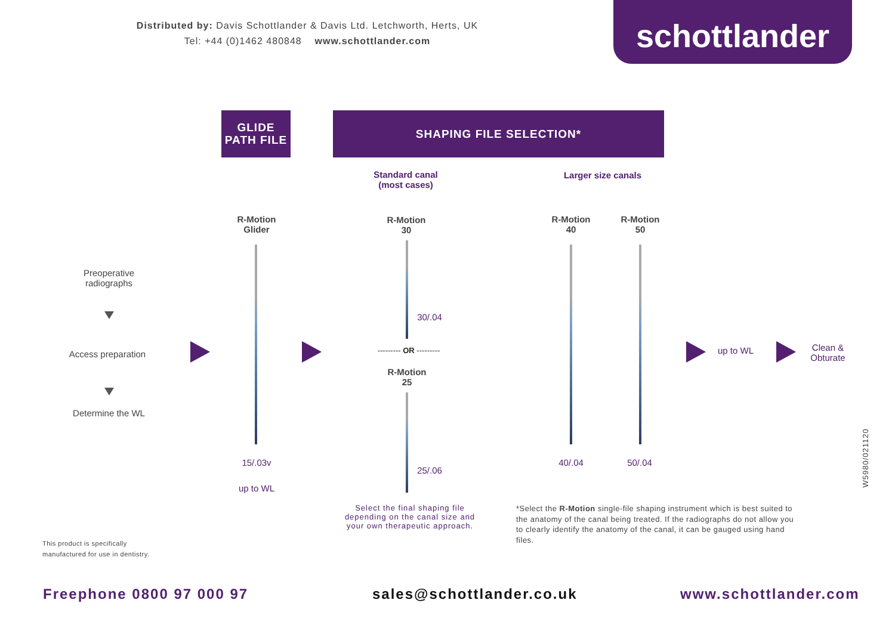Distributed by: Davis Schottlander & Davis Ltd. Letchworth, Herts, UK
Tel: +44 (0)1462 480848 www.schottlander.com
schottlander
GLIDE
PATH FILE
SHAPING FILE SELECTION*
Standard canal
(most cases)
Larger size canals
R-Motion
Glider
R-Motion
30
R-Motion
40
R-Motion
50
Preoperative
radiographs
Access preparation
Determine the WL
30/.04
--------- OR ---------
R-Motion
25
25/.06
15/.03v
up to WL
40/.04 50/.04
up to WL
Clean &
Obturate
Select the final shaping file depending on the canal size and your own therapeutic approach.
*Select the R-Motion single-file shaping instrument which is best suited to the anatomy of the canal being treated. If the radiographs do not allow you to clearly identify the anatomy of the canal, it can be gauged using hand files.
This product is specifically
manufactured for use in dentistry.
W5980/021120
Freephone 0800 97 000 97 sales@schottlander.co.uk www.schottlander.com